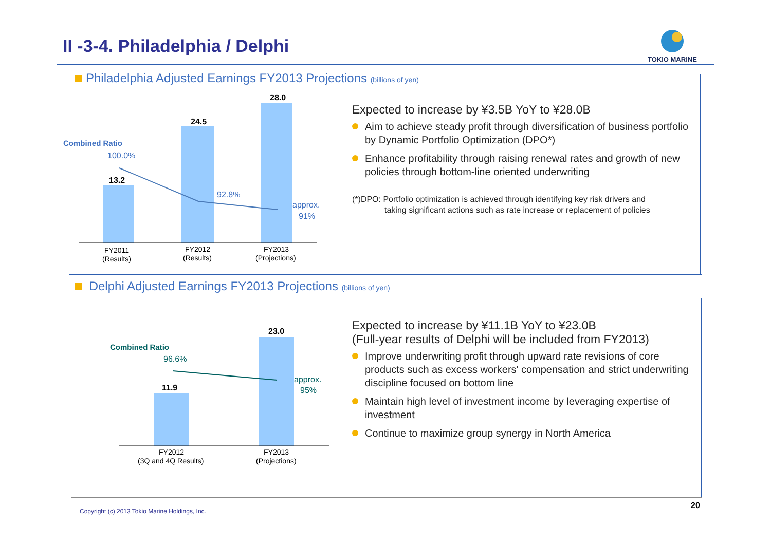II -3-4. Philadelphia / Delphi
TOKIO MARINE
Philadelphia Adjusted Earnings FY2013 Projections (billions of yen)
Combined Ratio
100.0%
13.2
24.5
28.0
92.8%
approx.
91%
FY2011
(Results)
FY2012
(Results)
FY2013
(Projections)
Expected to increase by ¥3.5B YoY to ¥28.0B
Aim to achieve steady profit through diversification of business portfolio by Dynamic Portfolio Optimization (DPO*)
Enhance profitability through raising renewal rates and growth of new policies through bottom-line oriented underwriting
(*)DPO: Portfolio optimization is achieved through identifying key risk drivers and
taking significant actions such as rate increase or replacement of policies
Delphi Adjusted Earnings FY2013 Projections (billions of yen)
Combined Ratio
96.6%
11.9
23.0
approx.
95%
FY2012
(3Q and 4Q Results)
FY2013
(Projections)
Expected to increase by ¥11.1B YoY to ¥23.0B
(Full-year results of Delphi will be included from FY2013)
Improve underwriting profit through upward rate revisions of core products such as excess workers' compensation and strict underwriting discipline focused on bottom line
Maintain high level of investment income by leveraging expertise of investment
Continue to maximize group synergy in North America
Copyright (c) 2013 Tokio Marine Holdings, Inc.
20